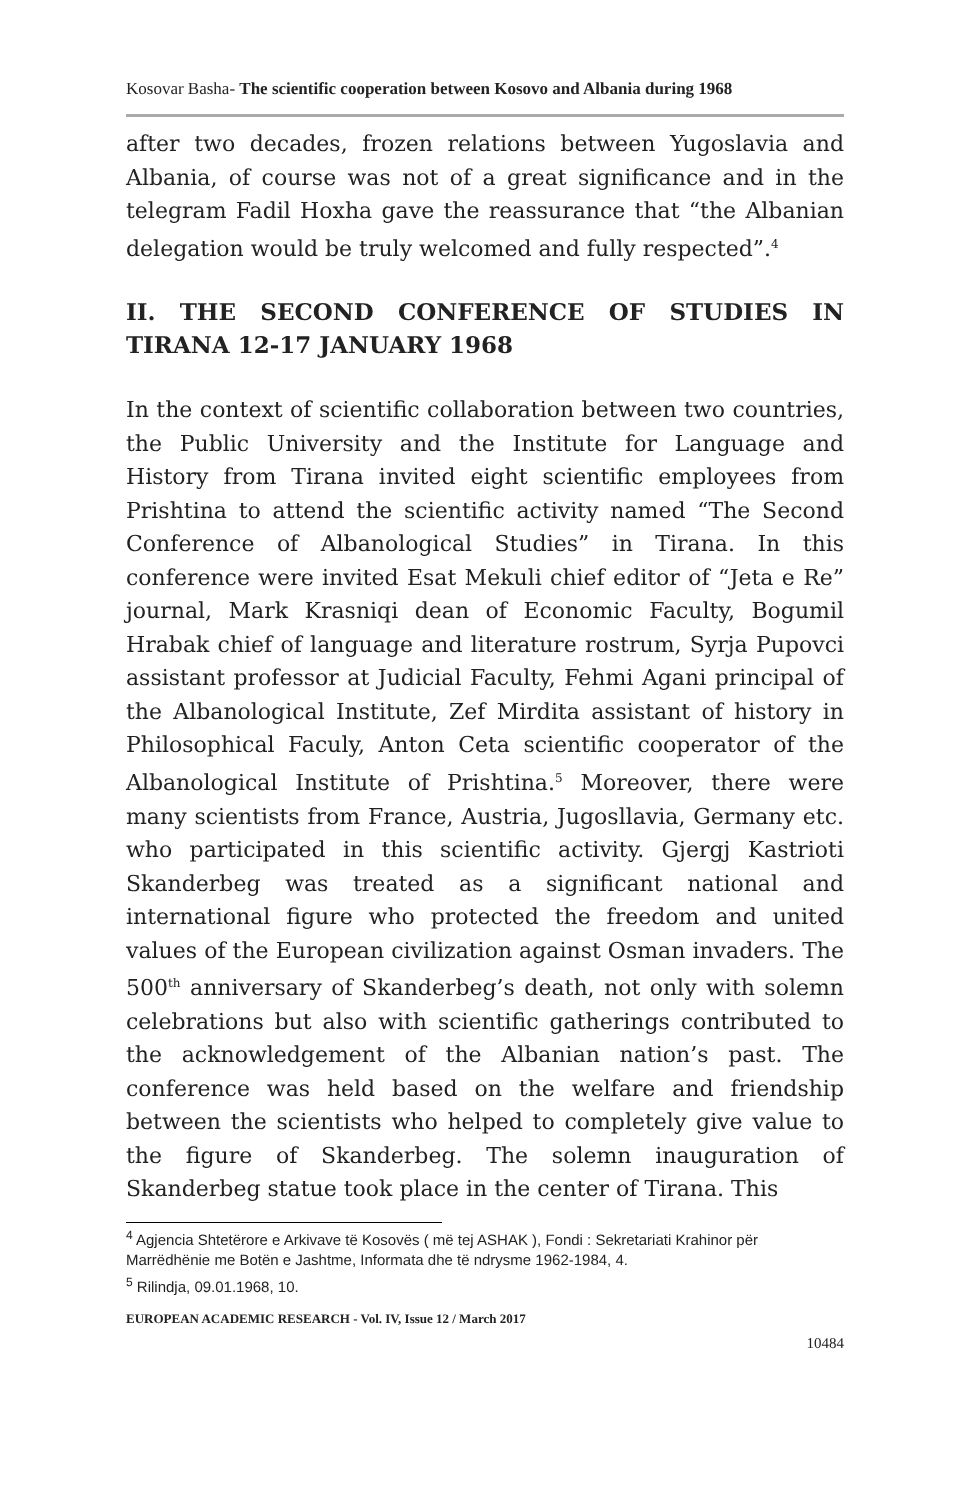Kosovar Basha- The scientific cooperation between Kosovo and Albania during 1968
after two decades, frozen relations between Yugoslavia and Albania, of course was not of a great significance and in the telegram Fadil Hoxha gave the reassurance that “the Albanian delegation would be truly welcomed and fully respected”.<sup>4</sup>
II. THE SECOND CONFERENCE OF STUDIES IN TIRANA 12-17 JANUARY 1968
In the context of scientific collaboration between two countries, the Public University and the Institute for Language and History from Tirana invited eight scientific employees from Prishtina to attend the scientific activity named “The Second Conference of Albanological Studies” in Tirana. In this conference were invited Esat Mekuli chief editor of “Jeta e Re” journal, Mark Krasniqi dean of Economic Faculty, Bogumil Hrabak chief of language and literature rostrum, Syrja Pupovci assistant professor at Judicial Faculty, Fehmi Agani principal of the Albanological Institute, Zef Mirdita assistant of history in Philosophical Faculy, Anton Ceta scientific cooperator of the Albanological Institute of Prishtina.<sup>5</sup> Moreover, there were many scientists from France, Austria, Jugosllavia, Germany etc. who participated in this scientific activity. Gjergj Kastrioti Skanderbeg was treated as a significant national and international figure who protected the freedom and united values of the European civilization against Osman invaders. The 500<sup>th</sup> anniversary of Skanderbeg’s death, not only with solemn celebrations but also with scientific gatherings contributed to the acknowledgement of the Albanian nation’s past. The conference was held based on the welfare and friendship between the scientists who helped to completely give value to the figure of Skanderbeg. The solemn inauguration of Skanderbeg statue took place in the center of Tirana. This
<sup>4</sup> Agjencia Shtetërore e Arkivave të Kosovës ( më tej ASHAK ), Fondi : Sekretariati Krahinor për Marrëdhënie me Botën e Jashtme, Informata dhe të ndrysme 1962-1984, 4.
<sup>5</sup> Rilindja, 09.01.1968, 10.
EUROPEAN ACADEMIC RESEARCH - Vol. IV, Issue 12 / March 2017
10484